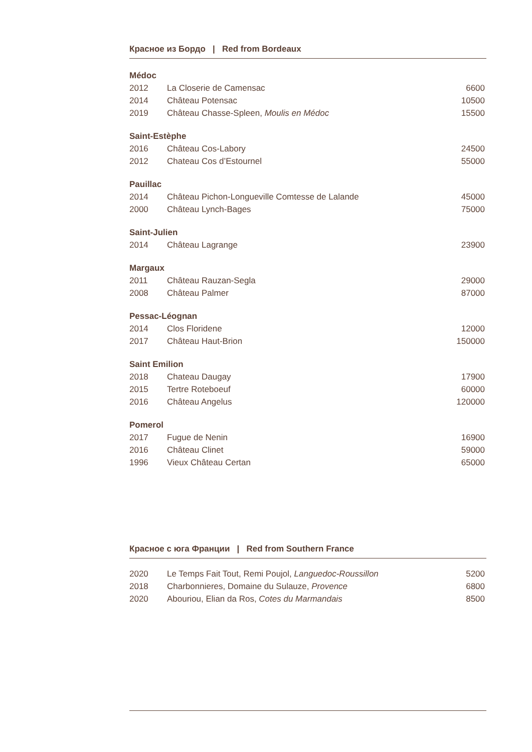Красное из Бордо | Red from Bordeaux
Médoc
| 2012 | La Closerie de Camensac | 6600 |
| 2014 | Château Potensac | 10500 |
| 2019 | Château Chasse-Spleen, Moulis en Médoc | 15500 |
Saint-Estèphe
| 2016 | Château Cos-Labory | 24500 |
| 2012 | Chateau Cos d’Estournel | 55000 |
Pauillac
| 2014 | Château Pichon-Longueville Comtesse de Lalande | 45000 |
| 2000 | Château Lynch-Bages | 75000 |
Saint-Julien
| 2014 | Château Lagrange | 23900 |
Margaux
| 2011 | Château Rauzan-Segla | 29000 |
| 2008 | Château Palmer | 87000 |
Pessac-Léognan
| 2014 | Clos Floridene | 12000 |
| 2017 | Château Haut-Brion | 150000 |
Saint Emilion
| 2018 | Chateau Daugay | 17900 |
| 2015 | Tertre Roteboeuf | 60000 |
| 2016 | Château Angelus | 120000 |
Pomerol
| 2017 | Fugue de Nenin | 16900 |
| 2016 | Château Clinet | 59000 |
| 1996 | Vieux Château Certan | 65000 |
Красное с юга Франции | Red from Southern France
| 2020 | Le Temps Fait Tout, Remi Poujol, Languedoc-Roussillon | 5200 |
| 2018 | Charbonnieres, Domaine du Sulauze, Provence | 6800 |
| 2020 | Abouriou, Elian da Ros, Cotes du Marmandais | 8500 |